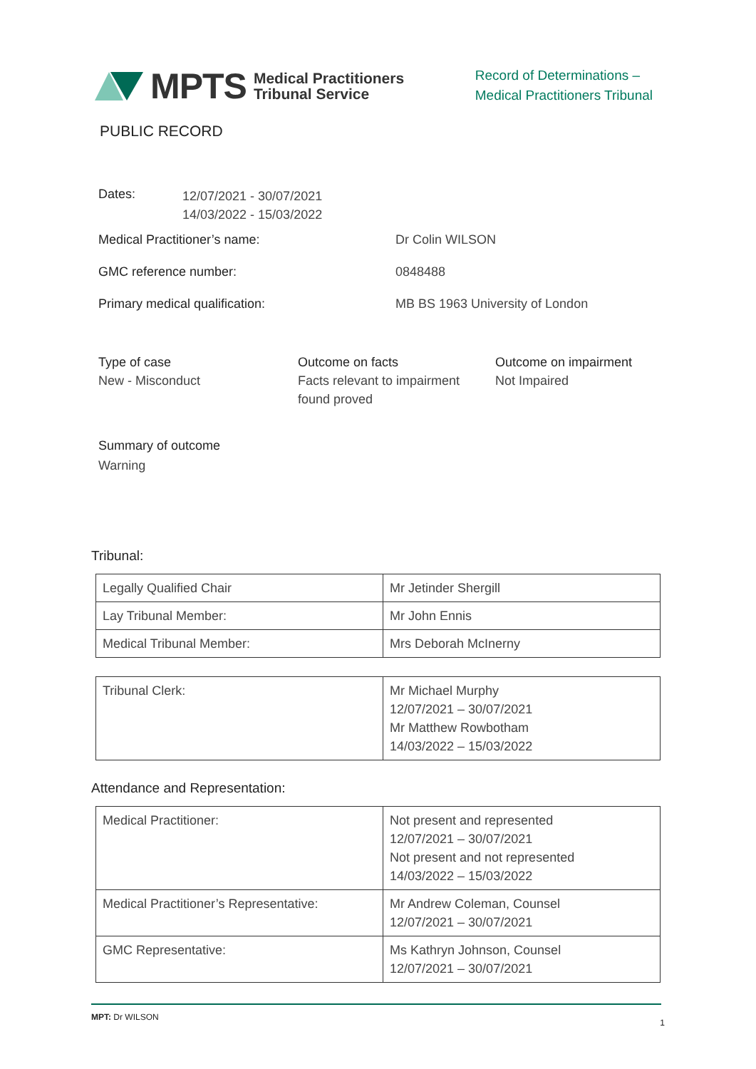MPTS Medical Practitioners
Tribunal Service
Record of Determinations –
Medical Practitioners Tribunal
PUBLIC RECORD
Dates:
12/07/2021 - 30/07/2021
14/03/2022 - 15/03/2022
Medical Practitioner’s name: Dr Colin WILSON
GMC reference number: 0848488
Primary medical qualification: MB BS 1963 University of London
Type of case
New - Misconduct
Outcome on facts
Facts relevant to impairment found proved
Outcome on impairment
Not Impaired
Summary of outcome
Warning
Tribunal:
| Legally Qualified Chair | Mr Jetinder Shergill |
| Lay Tribunal Member: | Mr John Ennis |
| Medical Tribunal Member: | Mrs Deborah McInerny |
| Tribunal Clerk: | Mr Michael Murphy 12/07/2021 – 30/07/2021 Mr Matthew Rowbotham 14/03/2022 – 15/03/2022 |
Attendance and Representation:
| Medical Practitioner: | Not present and represented 12/07/2021 – 30/07/2021 Not present and not represented 14/03/2022 – 15/03/2022 |
| Medical Practitioner’s Representative: | Mr Andrew Coleman, Counsel 12/07/2021 – 30/07/2021 |
| GMC Representative: | Ms Kathryn Johnson, Counsel 12/07/2021 – 30/07/2021 |
MPT: Dr WILSON 1